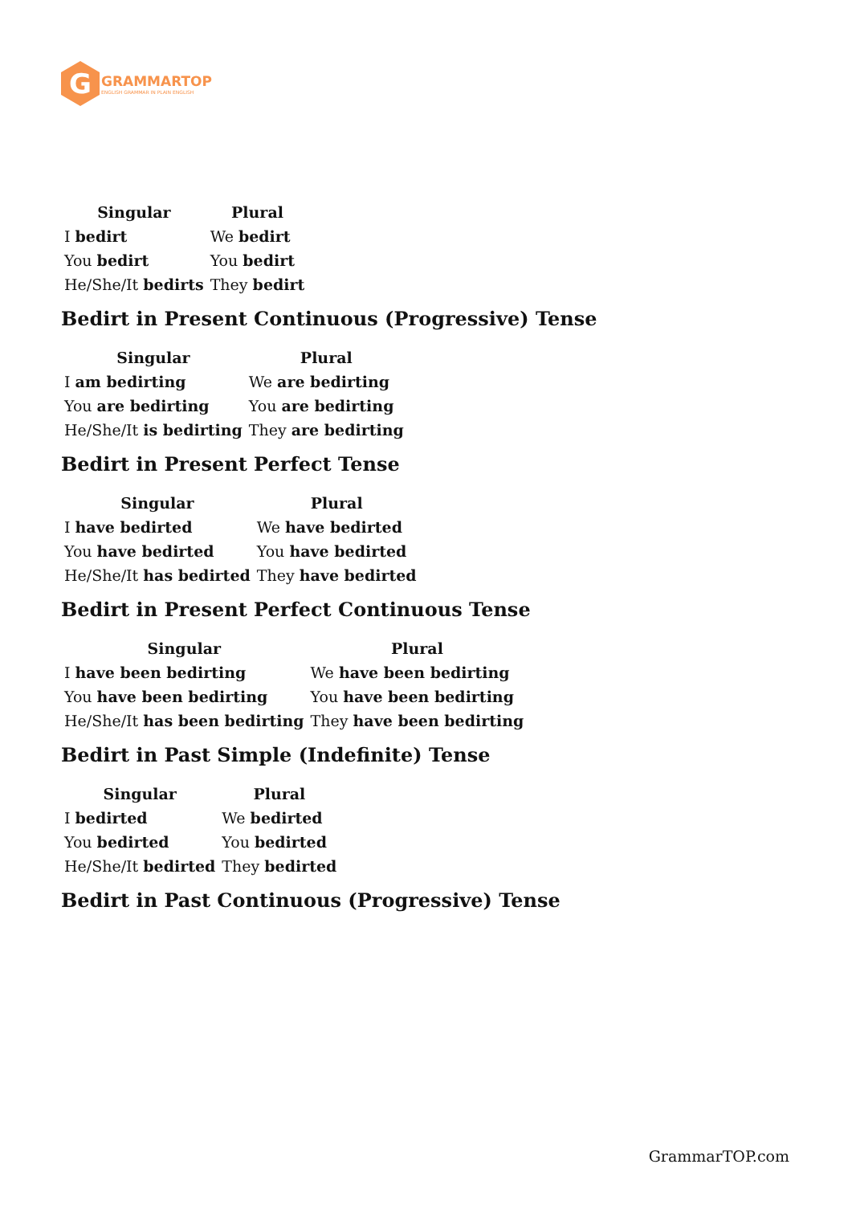G
GRAMMARTOP
ENGLISH GRAMMAR IN PLAIN ENGLISH
| Singular | Plural |
| --- | --- |
| I bedirt | We bedirt |
| You bedirt | You bedirt |
| He/She/It bedirts | They bedirt |
Bedirt in Present Continuous (Progressive) Tense
| Singular | Plural |
| --- | --- |
| I am bedirting | We are bedirting |
| You are bedirting | You are bedirting |
| He/She/It is bedirting | They are bedirting |
Bedirt in Present Perfect Tense
| Singular | Plural |
| --- | --- |
| I have bedirted | We have bedirted |
| You have bedirted | You have bedirted |
| He/She/It has bedirted | They have bedirted |
Bedirt in Present Perfect Continuous Tense
| Singular | Plural |
| --- | --- |
| I have been bedirting | We have been bedirting |
| You have been bedirting | You have been bedirting |
| He/She/It has been bedirting | They have been bedirting |
Bedirt in Past Simple (Indefinite) Tense
| Singular | Plural |
| --- | --- |
| I bedirted | We bedirted |
| You bedirted | You bedirted |
| He/She/It bedirted | They bedirted |
Bedirt in Past Continuous (Progressive) Tense
GrammarTOP.com